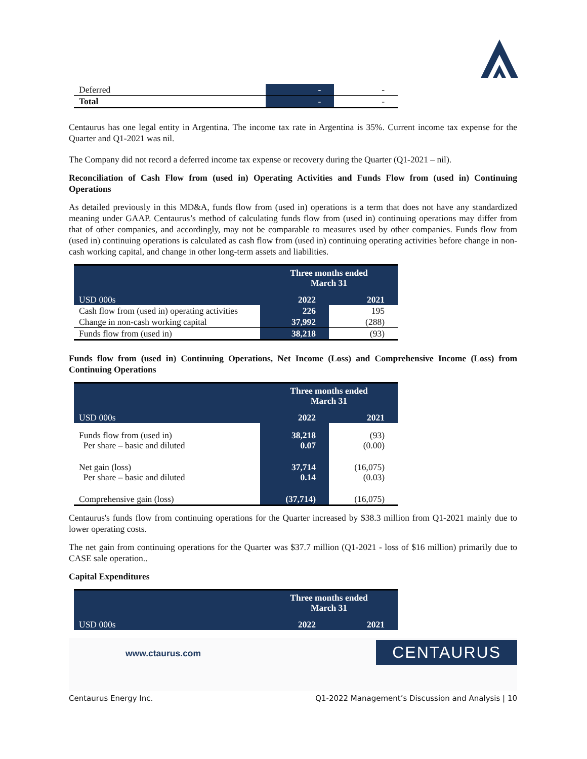| Deferred | - | - |
| Total | - | - |
Centaurus has one legal entity in Argentina. The income tax rate in Argentina is 35%. Current income tax expense for the Quarter and Q1-2021 was nil.
The Company did not record a deferred income tax expense or recovery during the Quarter (Q1-2021 – nil).
Reconciliation of Cash Flow from (used in) Operating Activities and Funds Flow from (used in) Continuing Operations
As detailed previously in this MD&A, funds flow from (used in) operations is a term that does not have any standardized meaning under GAAP. Centaurus’s method of calculating funds flow from (used in) continuing operations may differ from that of other companies, and accordingly, may not be comparable to measures used by other companies. Funds flow from (used in) continuing operations is calculated as cash flow from (used in) continuing operating activities before change in non-cash working capital, and change in other long-term assets and liabilities.
| | Three months ended March 31 | |
| --- | --- | --- |
| USD 000s | 2022 | 2021 |
| Cash flow from (used in) operating activities | 226 | 195 |
| Change in non-cash working capital | 37,992 | (288) |
| Funds flow from (used in) | 38,218 | (93) |
Funds flow from (used in) Continuing Operations, Net Income (Loss) and Comprehensive Income (Loss) from Continuing Operations
| | Three months ended March 31 | |
| --- | --- | --- |
| USD 000s | 2022 | 2021 |
| Funds flow from (used in) Per share – basic and diluted | 38,218 0.07 | (93) (0.00) |
| Net gain (loss) Per share – basic and diluted | 37,714 0.14 | (16,075) (0.03) |
| Comprehensive gain (loss) | (37,714) | (16,075) |
Centaurus's funds flow from continuing operations for the Quarter increased by $38.3 million from Q1-2021 mainly due to lower operating costs.
The net gain from continuing operations for the Quarter was $37.7 million (Q1-2021 - loss of $16 million) primarily due to CASE sale operation..
Capital Expenditures
| | Three months ended March 31 | |
| --- | --- | --- |
| USD 000s | 2022 | 2021 |
www.ctaurus.com
CENTAURUS
Centaurus Energy Inc. Q1-2022 Management’s Discussion and Analysis | 10